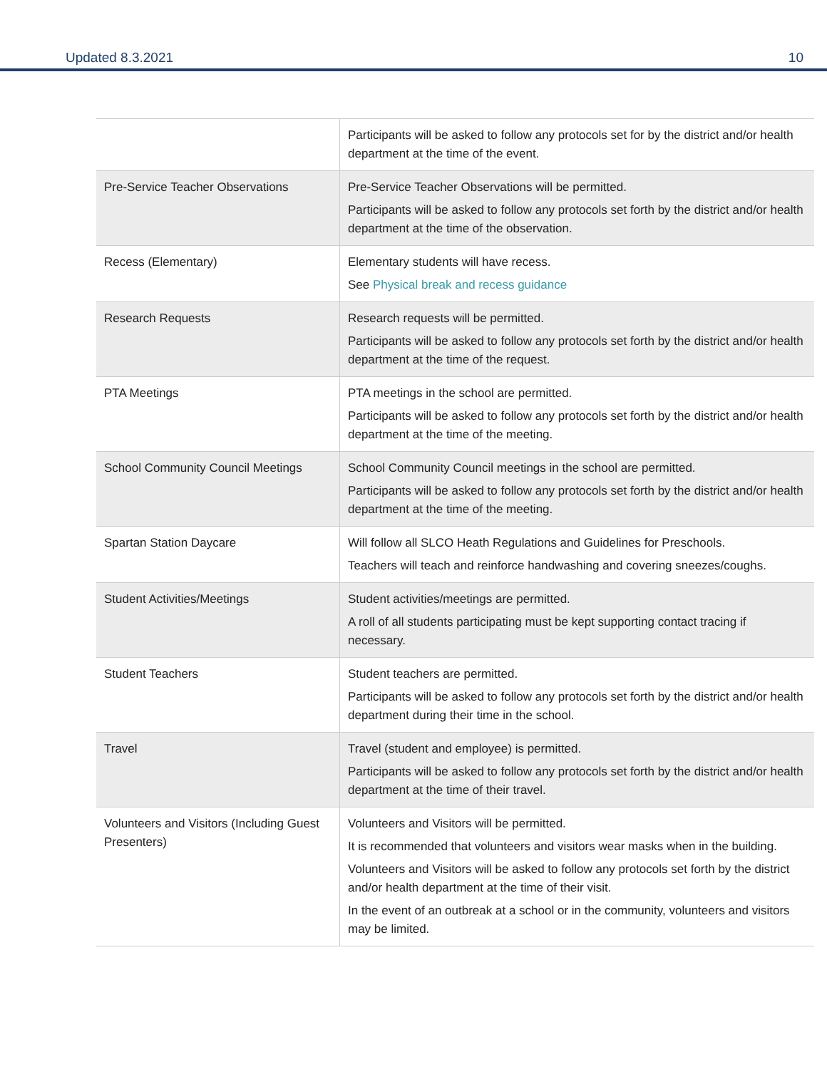Updated 8.3.2021 10
| | Participants will be asked to follow any protocols set for by the district and/or health department at the time of the event. |
| Pre-Service Teacher Observations | Pre-Service Teacher Observations will be permitted. Participants will be asked to follow any protocols set forth by the district and/or health department at the time of the observation. |
| Recess (Elementary) | Elementary students will have recess. See Physical break and recess guidance |
| Research Requests | Research requests will be permitted. Participants will be asked to follow any protocols set forth by the district and/or health department at the time of the request. |
| PTA Meetings | PTA meetings in the school are permitted. Participants will be asked to follow any protocols set forth by the district and/or health department at the time of the meeting. |
| School Community Council Meetings | School Community Council meetings in the school are permitted. Participants will be asked to follow any protocols set forth by the district and/or health department at the time of the meeting. |
| Spartan Station Daycare | Will follow all SLCO Heath Regulations and Guidelines for Preschools. Teachers will teach and reinforce handwashing and covering sneezes/coughs. |
| Student Activities/Meetings | Student activities/meetings are permitted. A roll of all students participating must be kept supporting contact tracing if necessary. |
| Student Teachers | Student teachers are permitted. Participants will be asked to follow any protocols set forth by the district and/or health department during their time in the school. |
| Travel | Travel (student and employee) is permitted. Participants will be asked to follow any protocols set forth by the district and/or health department at the time of their travel. |
| Volunteers and Visitors (Including Guest Presenters) | Volunteers and Visitors will be permitted. It is recommended that volunteers and visitors wear masks when in the building. Volunteers and Visitors will be asked to follow any protocols set forth by the district and/or health department at the time of their visit. In the event of an outbreak at a school or in the community, volunteers and visitors may be limited. |